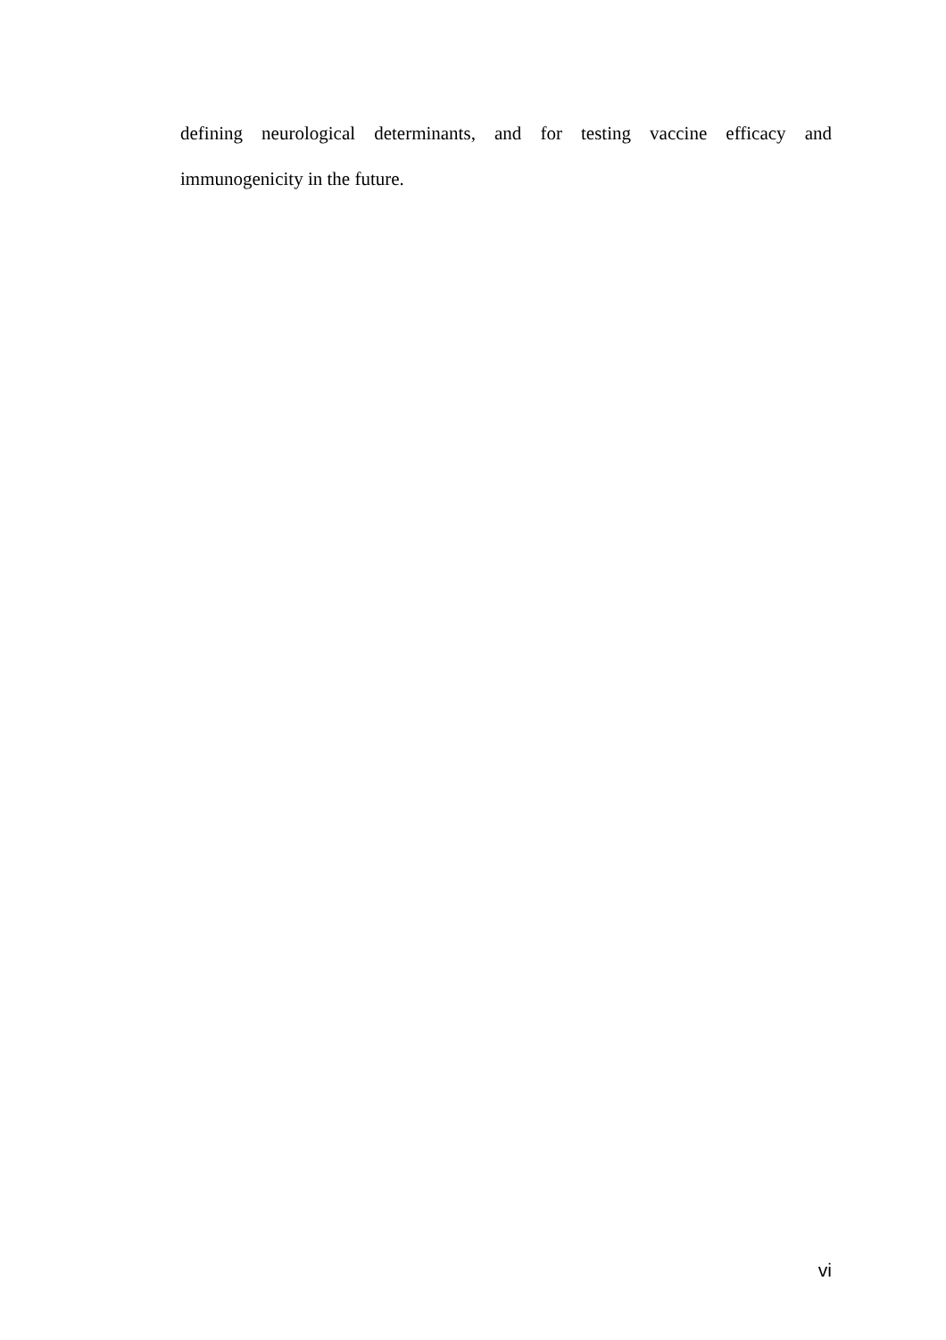defining neurological determinants, and for testing vaccine efficacy and immunogenicity in the future.
vi